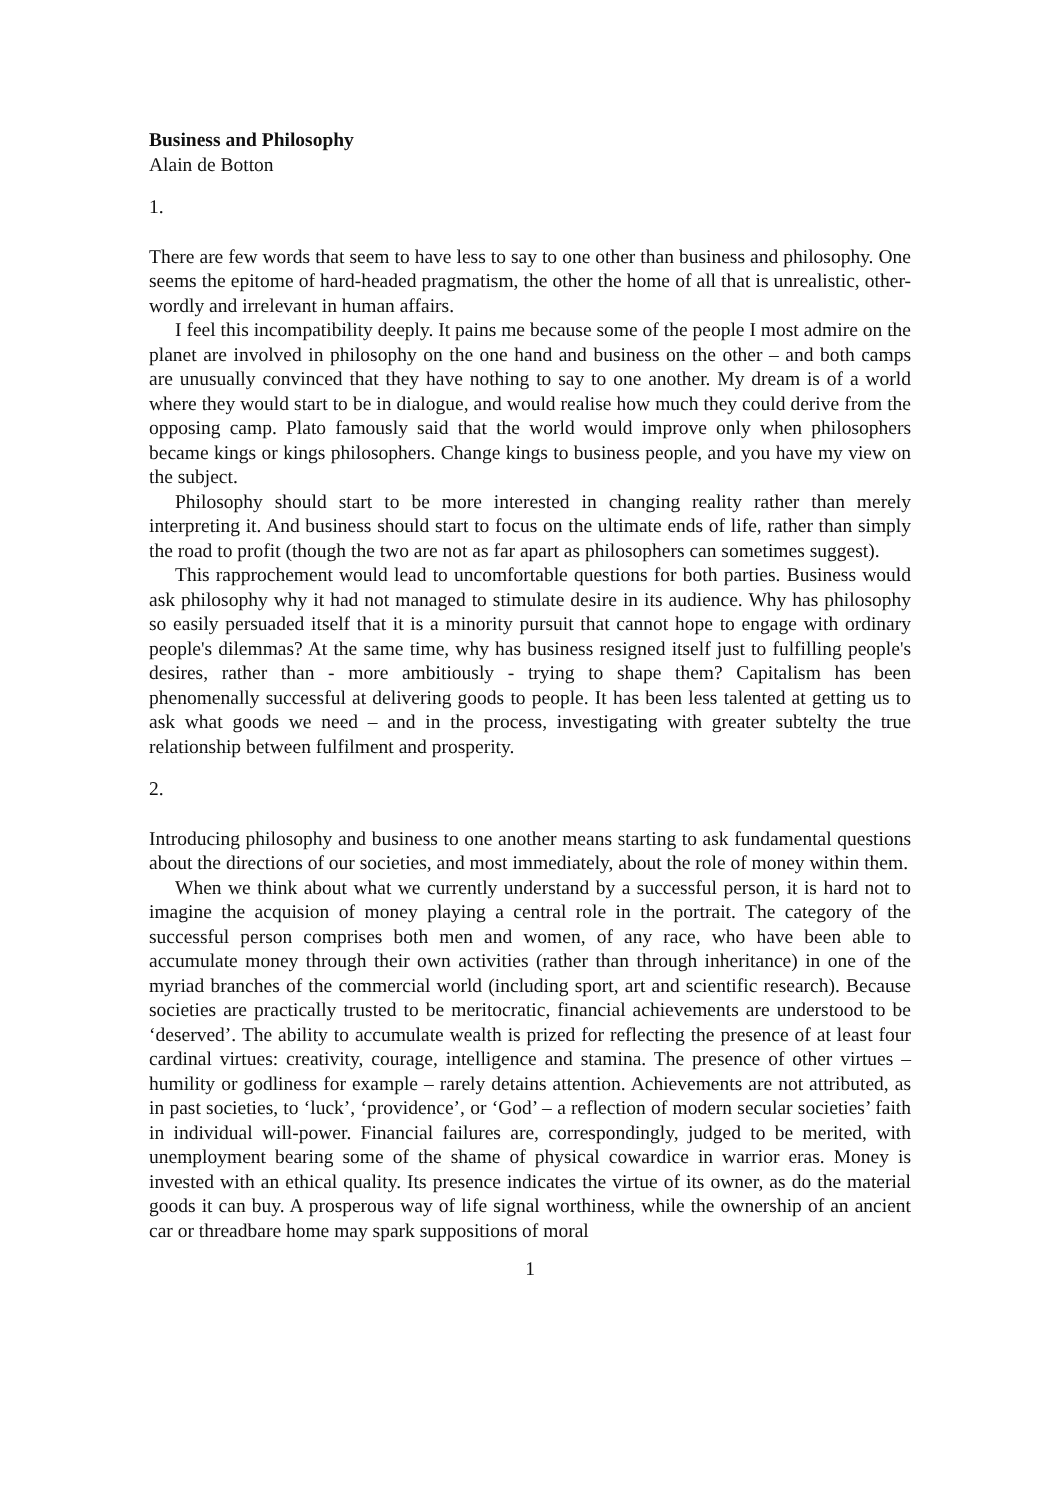Business and Philosophy
Alain de Botton
1.
There are few words that seem to have less to say to one other than business and philosophy. One seems the epitome of hard-headed pragmatism, the other the home of all that is unrealistic, other-wordly and irrelevant in human affairs.
I feel this incompatibility deeply. It pains me because some of the people I most admire on the planet are involved in philosophy on the one hand and business on the other – and both camps are unusually convinced that they have nothing to say to one another. My dream is of a world where they would start to be in dialogue, and would realise how much they could derive from the opposing camp. Plato famously said that the world would improve only when philosophers became kings or kings philosophers. Change kings to business people, and you have my view on the subject.
Philosophy should start to be more interested in changing reality rather than merely interpreting it. And business should start to focus on the ultimate ends of life, rather than simply the road to profit (though the two are not as far apart as philosophers can sometimes suggest).
This rapprochement would lead to uncomfortable questions for both parties. Business would ask philosophy why it had not managed to stimulate desire in its audience. Why has philosophy so easily persuaded itself that it is a minority pursuit that cannot hope to engage with ordinary people's dilemmas? At the same time, why has business resigned itself just to fulfilling people's desires, rather than - more ambitiously - trying to shape them? Capitalism has been phenomenally successful at delivering goods to people. It has been less talented at getting us to ask what goods we need – and in the process, investigating with greater subtelty the true relationship between fulfilment and prosperity.
2.
Introducing philosophy and business to one another means starting to ask fundamental questions about the directions of our societies, and most immediately, about the role of money within them.
When we think about what we currently understand by a successful person, it is hard not to imagine the acquision of money playing a central role in the portrait. The category of the successful person comprises both men and women, of any race, who have been able to accumulate money through their own activities (rather than through inheritance) in one of the myriad branches of the commercial world (including sport, art and scientific research). Because societies are practically trusted to be meritocratic, financial achievements are understood to be ‘deserved’. The ability to accumulate wealth is prized for reflecting the presence of at least four cardinal virtues: creativity, courage, intelligence and stamina. The presence of other virtues – humility or godliness for example – rarely detains attention. Achievements are not attributed, as in past societies, to ‘luck’, ‘providence’, or ‘God’ – a reflection of modern secular societies’ faith in individual will-power. Financial failures are, correspondingly, judged to be merited, with unemployment bearing some of the shame of physical cowardice in warrior eras. Money is invested with an ethical quality. Its presence indicates the virtue of its owner, as do the material goods it can buy. A prosperous way of life signal worthiness, while the ownership of an ancient car or threadbare home may spark suppositions of moral
1